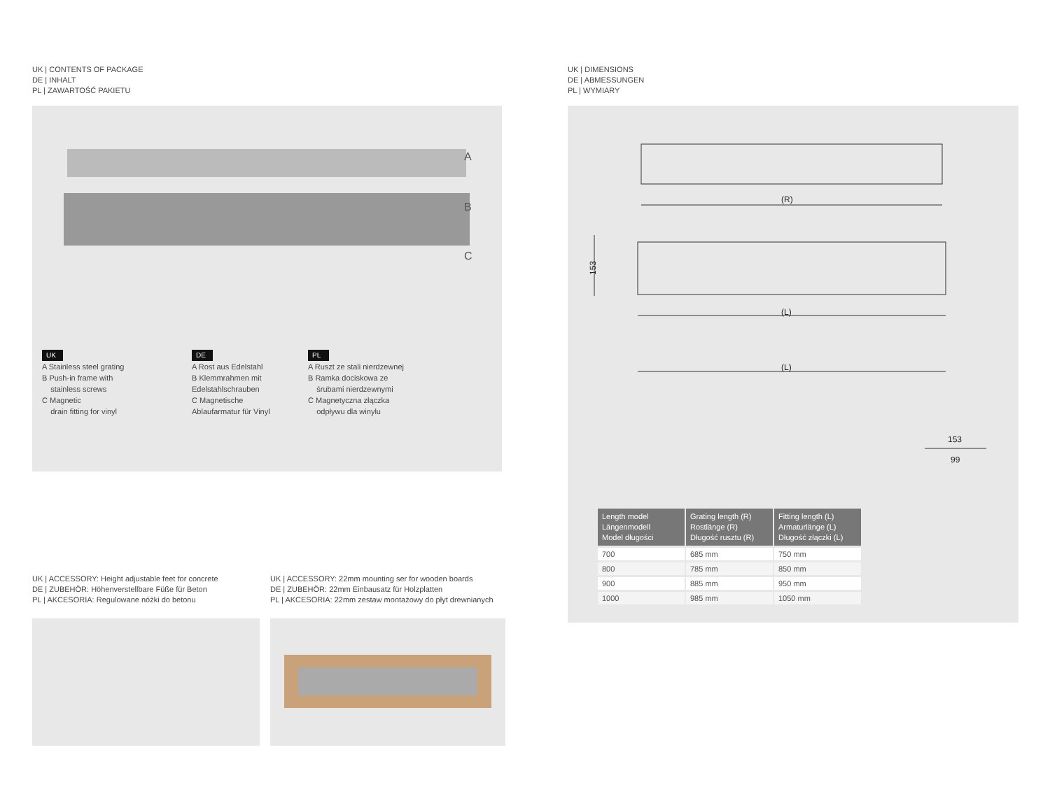UK | CONTENTS OF PACKAGE
DE | INHALT
PL | ZAWARTOŚĆ PAKIETU
UK | DIMENSIONS
DE | ABMESSUNGEN
PL | WYMIARY
A
B
C
UK
A Stainless steel grating
B Push-in frame with
stainless screws
C Magnetic
drain fitting for vinyl
DE
A Rost aus Edelstahl
B Klemmrahmen mit
Edelstahlschrauben
C Magnetische
Ablaufarmatur für Vinyl
PL
A Ruszt ze stali nierdzewnej
B Ramka dociskowa ze
śrubami nierdzewnymi
C Magnetyczna złączka
odpływu dla winylu
(R)
(L)
153
(L)
153
99
| Length model Längenmodell Model długości | Grating length (R) Rostlänge (R) Długość rusztu (R) | Fitting length (L) Armaturlänge (L) Długość złączki (L) |
| --- | --- | --- |
| 700 | 685 mm | 750 mm |
| 800 | 785 mm | 850 mm |
| 900 | 885 mm | 950 mm |
| 1000 | 985 mm | 1050 mm |
UK | ACCESSORY: Height adjustable feet for concrete
DE | ZUBEHÖR: Höhenverstellbare Füße für Beton
PL | AKCESORIA: Regulowane nóżki do betonu
UK | ACCESSORY: 22mm mounting ser for wooden boards
DE | ZUBEHÖR: 22mm Einbausatz für Holzplatten
PL | AKCESORIA: 22mm zestaw montażowy do płyt drewnianych